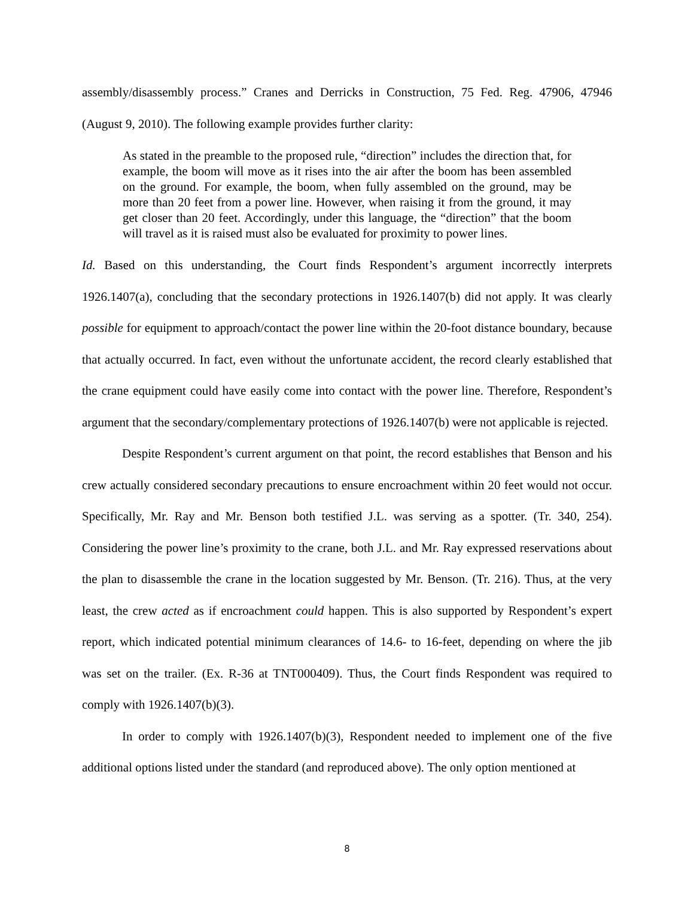assembly/disassembly process.” Cranes and Derricks in Construction, 75 Fed. Reg. 47906, 47946 (August 9, 2010). The following example provides further clarity:
As stated in the preamble to the proposed rule, “direction” includes the direction that, for example, the boom will move as it rises into the air after the boom has been assembled on the ground. For example, the boom, when fully assembled on the ground, may be more than 20 feet from a power line. However, when raising it from the ground, it may get closer than 20 feet. Accordingly, under this language, the “direction” that the boom will travel as it is raised must also be evaluated for proximity to power lines.
Id. Based on this understanding, the Court finds Respondent’s argument incorrectly interprets 1926.1407(a), concluding that the secondary protections in 1926.1407(b) did not apply. It was clearly possible for equipment to approach/contact the power line within the 20-foot distance boundary, because that actually occurred. In fact, even without the unfortunate accident, the record clearly established that the crane equipment could have easily come into contact with the power line. Therefore, Respondent’s argument that the secondary/complementary protections of 1926.1407(b) were not applicable is rejected.
Despite Respondent’s current argument on that point, the record establishes that Benson and his crew actually considered secondary precautions to ensure encroachment within 20 feet would not occur. Specifically, Mr. Ray and Mr. Benson both testified J.L. was serving as a spotter. (Tr. 340, 254). Considering the power line’s proximity to the crane, both J.L. and Mr. Ray expressed reservations about the plan to disassemble the crane in the location suggested by Mr. Benson. (Tr. 216). Thus, at the very least, the crew acted as if encroachment could happen. This is also supported by Respondent’s expert report, which indicated potential minimum clearances of 14.6- to 16-feet, depending on where the jib was set on the trailer. (Ex. R-36 at TNT000409). Thus, the Court finds Respondent was required to comply with 1926.1407(b)(3).
In order to comply with 1926.1407(b)(3), Respondent needed to implement one of the five additional options listed under the standard (and reproduced above). The only option mentioned at
8